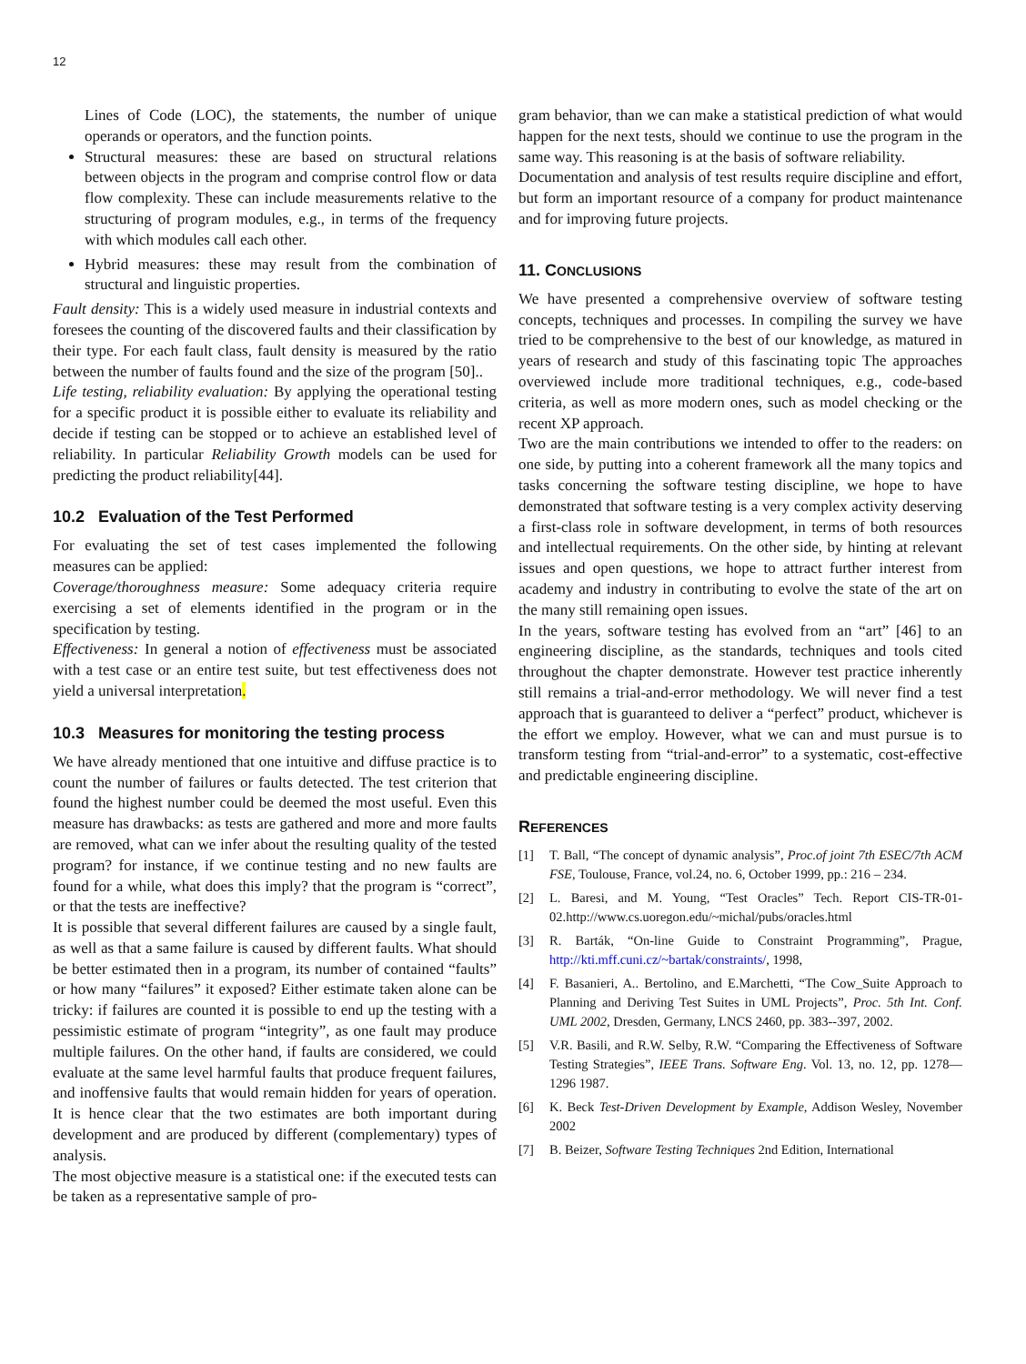12
Lines of Code (LOC), the statements, the number of unique operands or operators, and the function points.
Structural measures: these are based on structural relations between objects in the program and comprise control flow or data flow complexity. These can include measurements relative to the structuring of program modules, e.g., in terms of the frequency with which modules call each other.
Hybrid measures: these may result from the combination of structural and linguistic properties.
Fault density: This is a widely used measure in industrial contexts and foresees the counting of the discovered faults and their classification by their type. For each fault class, fault density is measured by the ratio between the number of faults found and the size of the program [50]..
Life testing, reliability evaluation: By applying the operational testing for a specific product it is possible either to evaluate its reliability and decide if testing can be stopped or to achieve an established level of reliability. In particular Reliability Growth models can be used for predicting the product reliability[44].
10.2 Evaluation of the Test Performed
For evaluating the set of test cases implemented the following measures can be applied:
Coverage/thoroughness measure: Some adequacy criteria require exercising a set of elements identified in the program or in the specification by testing.
Effectiveness: In general a notion of effectiveness must be associated with a test case or an entire test suite, but test effectiveness does not yield a universal interpretation.
10.3 Measures for monitoring the testing process
We have already mentioned that one intuitive and diffuse practice is to count the number of failures or faults detected. The test criterion that found the highest number could be deemed the most useful. Even this measure has drawbacks: as tests are gathered and more and more faults are removed, what can we infer about the resulting quality of the tested program? for instance, if we continue testing and no new faults are found for a while, what does this imply? that the program is “correct”, or that the tests are ineffective?
It is possible that several different failures are caused by a single fault, as well as that a same failure is caused by different faults. What should be better estimated then in a program, its number of contained “faults” or how many “failures” it exposed? Either estimate taken alone can be tricky: if failures are counted it is possible to end up the testing with a pessimistic estimate of program “integrity”, as one fault may produce multiple failures. On the other hand, if faults are considered, we could evaluate at the same level harmful faults that produce frequent failures, and inoffensive faults that would remain hidden for years of operation. It is hence clear that the two estimates are both important during development and are produced by different (complementary) types of analysis.
The most objective measure is a statistical one: if the executed tests can be taken as a representative sample of pro-
gram behavior, than we can make a statistical prediction of what would happen for the next tests, should we continue to use the program in the same way. This reasoning is at the basis of software reliability.
Documentation and analysis of test results require discipline and effort, but form an important resource of a company for product maintenance and for improving future projects.
11. CONCLUSIONS
We have presented a comprehensive overview of software testing concepts, techniques and processes. In compiling the survey we have tried to be comprehensive to the best of our knowledge, as matured in years of research and study of this fascinating topic The approaches overviewed include more traditional techniques, e.g., code-based criteria, as well as more modern ones, such as model checking or the recent XP approach.
Two are the main contributions we intended to offer to the readers: on one side, by putting into a coherent framework all the many topics and tasks concerning the software testing discipline, we hope to have demonstrated that software testing is a very complex activity deserving a first-class role in software development, in terms of both resources and intellectual requirements. On the other side, by hinting at relevant issues and open questions, we hope to attract further interest from academy and industry in contributing to evolve the state of the art on the many still remaining open issues.
In the years, software testing has evolved from an “art” [46] to an engineering discipline, as the standards, techniques and tools cited throughout the chapter demonstrate. However test practice inherently still remains a trial-and-error methodology. We will never find a test approach that is guaranteed to deliver a “perfect” product, whichever is the effort we employ. However, what we can and must pursue is to transform testing from “trial-and-error” to a systematic, cost-effective and predictable engineering discipline.
REFERENCES
[1] T. Ball, “The concept of dynamic analysis”, Proc.of joint 7th ESEC/7th ACM FSE, Toulouse, France, vol.24, no. 6, October 1999, pp.: 216 – 234.
[2] L. Baresi, and M. Young, “Test Oracles” Tech. Report CIS-TR-01-02.http://www.cs.uoregon.edu/~michal/pubs/oracles.html
[3] R. Barták, “On-line Guide to Constraint Programming”, Prague, http://kti.mff.cuni.cz/~bartak/constraints/, 1998,
[4] F. Basanieri, A.. Bertolino, and E.Marchetti, “The Cow_Suite Approach to Planning and Deriving Test Suites in UML Projects”, Proc. 5th Int. Conf. UML 2002, Dresden, Germany, LNCS 2460, pp. 383--397, 2002.
[5] V.R. Basili, and R.W. Selby, R.W. “Comparing the Effectiveness of Software Testing Strategies”, IEEE Trans. Software Eng. Vol. 13, no. 12, pp. 1278—1296 1987.
[6] K. Beck Test-Driven Development by Example, Addison Wesley, November 2002
[7] B. Beizer, Software Testing Techniques 2nd Edition, International